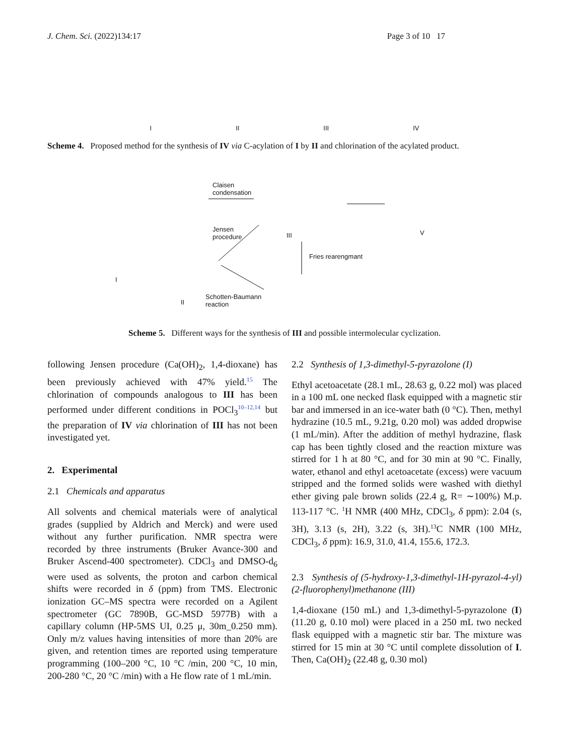J. Chem. Sci. (2022)134:17 Page 3 of 10 17
I II III IV
Scheme 4. Proposed method for the synthesis of IV via C-acylation of I by II and chlorination of the acylated product.
Claisen
condensation
Jensen
procedure
Fries rearengmant
Schotten-Baumann
reaction
I
II
III V
Scheme 5. Different ways for the synthesis of III and possible intermolecular cyclization.
following Jensen procedure (Ca(OH)<sub>2</sub>, 1,4-dioxane) has been previously achieved with 47% yield.<sup>15</sup> The chlorination of compounds analogous to III has been performed under different conditions in POCl<sub>3</sub><sup>10–12,14</sup> but the preparation of IV via chlorination of III has not been investigated yet.
2. Experimental
2.1 Chemicals and apparatus
All solvents and chemical materials were of analytical grades (supplied by Aldrich and Merck) and were used without any further purification. NMR spectra were recorded by three instruments (Bruker Avance-300 and Bruker Ascend-400 spectrometer). CDCl<sub>3</sub> and DMSO-d<sub>6</sub> were used as solvents, the proton and carbon chemical shifts were recorded in δ (ppm) from TMS. Electronic ionization GC–MS spectra were recorded on a Agilent spectrometer (GC 7890B, GC-MSD 5977B) with a capillary column (HP-5MS UI, 0.25 μ, 30m_0.250 mm). Only m/z values having intensities of more than 20% are given, and retention times are reported using temperature programming (100–200 °C, 10 °C /min, 200 °C, 10 min, 200-280 °C, 20 °C /min) with a He flow rate of 1 mL/min.
2.2 Synthesis of 1,3-dimethyl-5-pyrazolone (I)
Ethyl acetoacetate (28.1 mL, 28.63 g, 0.22 mol) was placed in a 100 mL one necked flask equipped with a magnetic stir bar and immersed in an ice-water bath (0 °C). Then, methyl hydrazine (10.5 mL, 9.21g, 0.20 mol) was added dropwise (1 mL/min). After the addition of methyl hydrazine, flask cap has been tightly closed and the reaction mixture was stirred for 1 h at 80 °C, and for 30 min at 90 °C. Finally, water, ethanol and ethyl acetoacetate (excess) were vacuum stripped and the formed solids were washed with diethyl ether giving pale brown solids (22.4 g, R= ∼100%) M.p. 113-117 °C. <sup>1</sup>H NMR (400 MHz, CDCl<sub>3</sub>, δ ppm): 2.04 (s, 3H), 3.13 (s, 2H), 3.22 (s, 3H).<sup>13</sup>C NMR (100 MHz, CDCl<sub>3</sub>, δ ppm): 16.9, 31.0, 41.4, 155.6, 172.3.
2.3 Synthesis of (5-hydroxy-1,3-dimethyl-1H-pyrazol-4-yl)(2-fluorophenyl)methanone (III)
1,4-dioxane (150 mL) and 1,3-dimethyl-5-pyrazolone (I) (11.20 g, 0.10 mol) were placed in a 250 mL two necked flask equipped with a magnetic stir bar. The mixture was stirred for 15 min at 30 °C until complete dissolution of I. Then, Ca(OH)<sub>2</sub> (22.48 g, 0.30 mol)